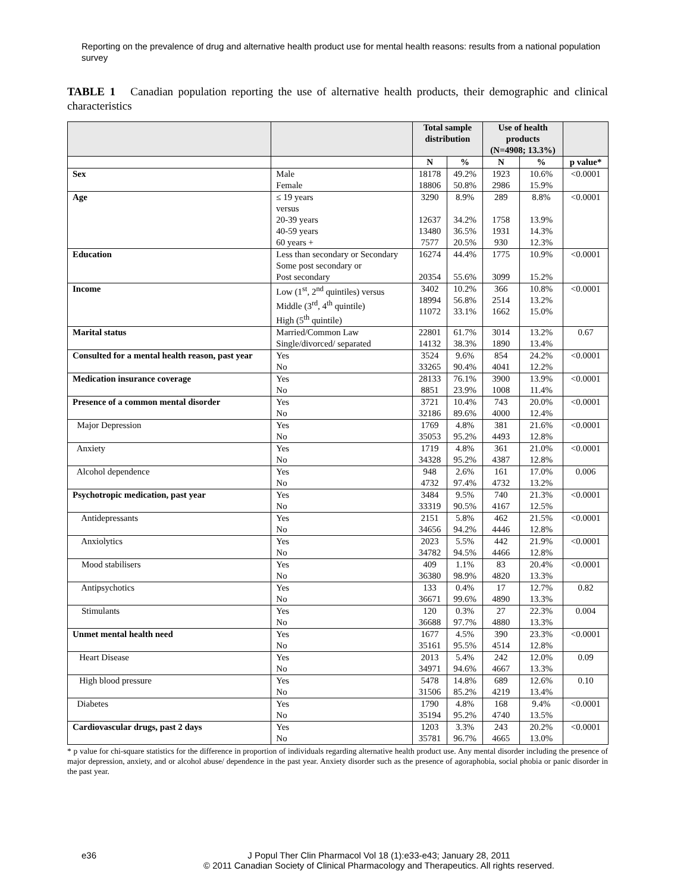Reporting on the prevalence of drug and alternative health product use for mental health reasons: results from a national population survey
TABLE 1 Canadian population reporting the use of alternative health products, their demographic and clinical characteristics
| | | Total sample distribution | | Use of health products (N=4908; 13.3%) | | |
| --- | --- | --- | --- | --- | --- | --- |
| | | N | % | N | % | p value* |
| Sex | Male Female | 18178 18806 | 49.2% 50.8% | 1923 2986 | 10.6% 15.9% | <0.0001 |
| Age | ≤ 19 years versus 20-39 years 40-59 years 60 years + | 3290 12637 13480 7577 | 8.9% 34.2% 36.5% 20.5% | 289 1758 1931 930 | 8.8% 13.9% 14.3% 12.3% | <0.0001 |
| Education | Less than secondary or Secondary Some post secondary or Post secondary | 16274 20354 | 44.4% 55.6% | 1775 3099 | 10.9% 15.2% | <0.0001 |
| Income | Low (1<sup>st</sup>, 2<sup>nd</sup> quintiles) versus Middle (3<sup>rd</sup>, 4<sup>th</sup> quintile) High (5<sup>th</sup> quintile) | 3402 18994 11072 | 10.2% 56.8% 33.1% | 366 2514 1662 | 10.8% 13.2% 15.0% | <0.0001 |
| Marital status | Married/Common Law Single/divorced/ separated | 22801 14132 | 61.7% 38.3% | 3014 1890 | 13.2% 13.4% | 0.67 |
| Consulted for a mental health reason, past year | Yes No | 3524 33265 | 9.6% 90.4% | 854 4041 | 24.2% 12.2% | <0.0001 |
| Medication insurance coverage | Yes No | 28133 8851 | 76.1% 23.9% | 3900 1008 | 13.9% 11.4% | <0.0001 |
| Presence of a common mental disorder | Yes No | 3721 32186 | 10.4% 89.6% | 743 4000 | 20.0% 12.4% | <0.0001 |
| Major Depression | Yes No | 1769 35053 | 4.8% 95.2% | 381 4493 | 21.6% 12.8% | <0.0001 |
| Anxiety | Yes No | 1719 34328 | 4.8% 95.2% | 361 4387 | 21.0% 12.8% | <0.0001 |
| Alcohol dependence | Yes No | 948 4732 | 2.6% 97.4% | 161 4732 | 17.0% 13.2% | 0.006 |
| Psychotropic medication, past year | Yes No | 3484 33319 | 9.5% 90.5% | 740 4167 | 21.3% 12.5% | <0.0001 |
| Antidepressants | Yes No | 2151 34656 | 5.8% 94.2% | 462 4446 | 21.5% 12.8% | <0.0001 |
| Anxiolytics | Yes No | 2023 34782 | 5.5% 94.5% | 442 4466 | 21.9% 12.8% | <0.0001 |
| Mood stabilisers | Yes No | 409 36380 | 1.1% 98.9% | 83 4820 | 20.4% 13.3% | <0.0001 |
| Antipsychotics | Yes No | 133 36671 | 0.4% 99.6% | 17 4890 | 12.7% 13.3% | 0.82 |
| Stimulants | Yes No | 120 36688 | 0.3% 97.7% | 27 4880 | 22.3% 13.3% | 0.004 |
| Unmet mental health need | Yes No | 1677 35161 | 4.5% 95.5% | 390 4514 | 23.3% 12.8% | <0.0001 |
| Heart Disease | Yes No | 2013 34971 | 5.4% 94.6% | 242 4667 | 12.0% 13.3% | 0.09 |
| High blood pressure | Yes No | 5478 31506 | 14.8% 85.2% | 689 4219 | 12.6% 13.4% | 0.10 |
| Diabetes | Yes No | 1790 35194 | 4.8% 95.2% | 168 4740 | 9.4% 13.5% | <0.0001 |
| Cardiovascular drugs, past 2 days | Yes No | 1203 35781 | 3.3% 96.7% | 243 4665 | 20.2% 13.0% | <0.0001 |
* p value for chi-square statistics for the difference in proportion of individuals regarding alternative health product use. Any mental disorder including the presence of major depression, anxiety, and or alcohol abuse/ dependence in the past year. Anxiety disorder such as the presence of agoraphobia, social phobia or panic disorder in the past year.
e36 J Popul Ther Clin Pharmacol Vol 18 (1):e33-e43; January 28, 2011
© 2011 Canadian Society of Clinical Pharmacology and Therapeutics. All rights reserved.